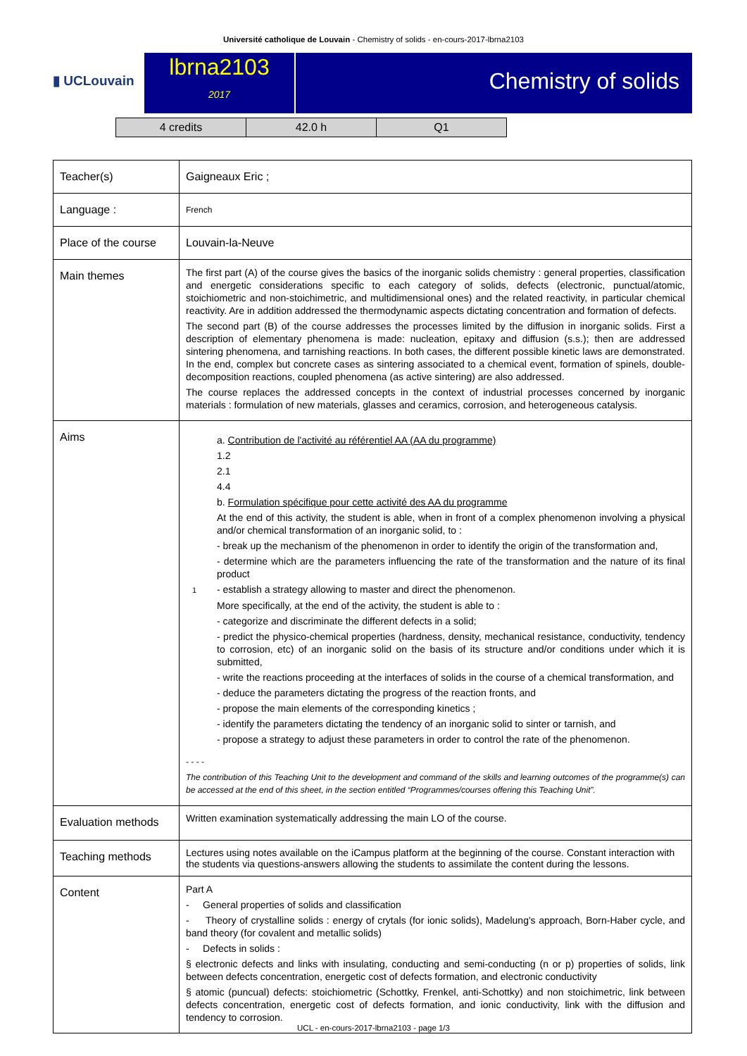Université catholique de Louvain - Chemistry of solids - en-cours-2017-lbrna2103
▮ UCLouvain
lbrna2103
2017
Chemistry of solids
| 4 credits | 42.0 h | Q1 |
| Teacher(s) | Gaigneaux Eric ; |
| Language : | French |
| Place of the course | Louvain-la-Neuve |
| Main themes | The first part (A) of the course gives the basics of the inorganic solids chemistry : general properties, classification and energetic considerations specific to each category of solids, defects (electronic, punctual/atomic, stoichiometric and non-stoichimetric, and multidimensional ones) and the related reactivity, in particular chemical reactivity. Are in addition addressed the thermodynamic aspects dictating concentration and formation of defects. The second part (B) of the course addresses the processes limited by the diffusion in inorganic solids. First a description of elementary phenomena is made: nucleation, epitaxy and diffusion (s.s.); then are addressed sintering phenomena, and tarnishing reactions. In both cases, the different possible kinetic laws are demonstrated. In the end, complex but concrete cases as sintering associated to a chemical event, formation of spinels, double-decomposition reactions, coupled phenomena (as active sintering) are also addressed. The course replaces the addressed concepts in the context of industrial processes concerned by inorganic materials : formulation of new materials, glasses and ceramics, corrosion, and heterogeneous catalysis. |
| Aims | a. Contribution de l'activité au référentiel AA (AA du programme) 1.2 2.1 4.4 b. Formulation spécifique pour cette activité des AA du programme At the end of this activity, the student is able, when in front of a complex phenomenon involving a physical and/or chemical transformation of an inorganic solid, to : - break up the mechanism of the phenomenon in order to identify the origin of the transformation and, - determine which are the parameters influencing the rate of the transformation and the nature of its final product 1 - establish a strategy allowing to master and direct the phenomenon. More specifically, at the end of the activity, the student is able to : - categorize and discriminate the different defects in a solid; - predict the physico-chemical properties (hardness, density, mechanical resistance, conductivity, tendency to corrosion, etc) of an inorganic solid on the basis of its structure and/or conditions under which it is submitted, - write the reactions proceeding at the interfaces of solids in the course of a chemical transformation, and - deduce the parameters dictating the progress of the reaction fronts, and - propose the main elements of the corresponding kinetics ; - identify the parameters dictating the tendency of an inorganic solid to sinter or tarnish, and - propose a strategy to adjust these parameters in order to control the rate of the phenomenon. - - - - The contribution of this Teaching Unit to the development and command of the skills and learning outcomes of the programme(s) can be accessed at the end of this sheet, in the section entitled “Programmes/courses offering this Teaching Unit”. |
| Evaluation methods | Written examination systematically addressing the main LO of the course. |
| Teaching methods | Lectures using notes available on the iCampus platform at the beginning of the course. Constant interaction with the students via questions-answers allowing the students to assimilate the content during the lessons. |
| Content | Part A - General properties of solids and classification - Theory of crystalline solids : energy of crytals (for ionic solids), Madelung's approach, Born-Haber cycle, and band theory (for covalent and metallic solids) - Defects in solids : § electronic defects and links with insulating, conducting and semi-conducting (n or p) properties of solids, link between defects concentration, energetic cost of defects formation, and electronic conductivity § atomic (puncual) defects: stoichiometric (Schottky, Frenkel, anti-Schottky) and non stoichimetric, link between defects concentration, energetic cost of defects formation, and ionic conductivity, link with the diffusion and tendency to corrosion. |
UCL - en-cours-2017-lbrna2103 - page 1/3